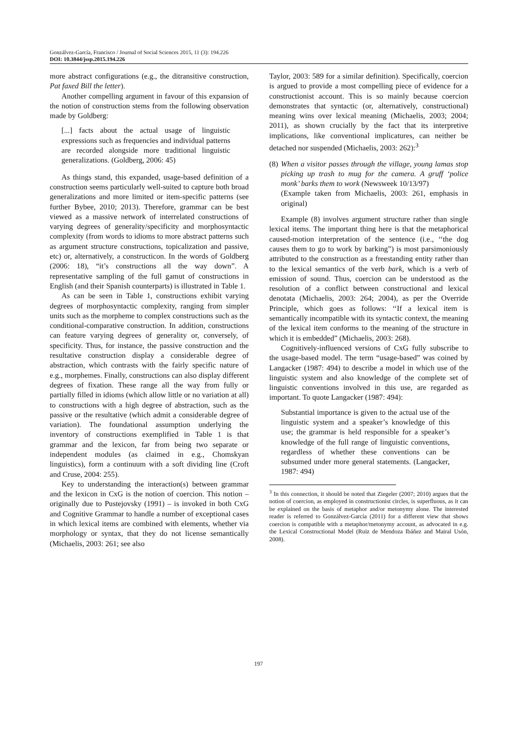Gonzálvez-García, Francisco / Journal of Social Sciences 2015, 11 (3): 194.226
DOI: 10.3844/jssp.2015.194.226
more abstract configurations (e.g., the ditransitive construction, Pat faxed Bill the letter).
Another compelling argument in favour of this expansion of the notion of construction stems from the following observation made by Goldberg:
[...] facts about the actual usage of linguistic expressions such as frequencies and individual patterns are recorded alongside more traditional linguistic generalizations. (Goldberg, 2006: 45)
As things stand, this expanded, usage-based definition of a construction seems particularly well-suited to capture both broad generalizations and more limited or item-specific patterns (see further Bybee, 2010; 2013). Therefore, grammar can be best viewed as a massive network of interrelated constructions of varying degrees of generality/specificity and morphosyntactic complexity (from words to idioms to more abstract patterns such as argument structure constructions, topicalization and passive, etc) or, alternatively, a constructicon. In the words of Goldberg (2006: 18), “it’s constructions all the way down”. A representative sampling of the full gamut of constructions in English (and their Spanish counterparts) is illustrated in Table 1.
As can be seen in Table 1, constructions exhibit varying degrees of morphosyntactic complexity, ranging from simpler units such as the morpheme to complex constructions such as the conditional-comparative construction. In addition, constructions can feature varying degrees of generality or, conversely, of specificity. Thus, for instance, the passive construction and the resultative construction display a considerable degree of abstraction, which contrasts with the fairly specific nature of e.g., morphemes. Finally, constructions can also display different degrees of fixation. These range all the way from fully or partially filled in idioms (which allow little or no variation at all) to constructions with a high degree of abstraction, such as the passive or the resultative (which admit a considerable degree of variation). The foundational assumption underlying the inventory of constructions exemplified in Table 1 is that grammar and the lexicon, far from being two separate or independent modules (as claimed in e.g., Chomskyan linguistics), form a continuum with a soft dividing line (Croft and Cruse, 2004: 255).
Key to understanding the interaction(s) between grammar and the lexicon in CxG is the notion of coercion. This notion – originally due to Pustejovsky (1991) – is invoked in both CxG and Cognitive Grammar to handle a number of exceptional cases in which lexical items are combined with elements, whether via morphology or syntax, that they do not license semantically (Michaelis, 2003: 261; see also
Taylor, 2003: 589 for a similar definition). Specifically, coercion is argued to provide a most compelling piece of evidence for a constructionist account. This is so mainly because coercion demonstrates that syntactic (or, alternatively, constructional) meaning wins over lexical meaning (Michaelis, 2003; 2004; 2011), as shown crucially by the fact that its interpretive implications, like conventional implicatures, can neither be detached nor suspended (Michaelis, 2003: 262):<sup>3</sup>
(8) When a visitor passes through the village, young lamas stop picking up trash to mug for the camera. A gruff ‘police monk’ barks them to work (Newsweek 10/13/97)
(Example taken from Michaelis, 2003: 261, emphasis in original)
Example (8) involves argument structure rather than single lexical items. The important thing here is that the metaphorical caused-motion interpretation of the sentence (i.e., ‘‘the dog causes them to go to work by barking”) is most parsimoniously attributed to the construction as a freestanding entity rather than to the lexical semantics of the verb bark, which is a verb of emission of sound. Thus, coercion can be understood as the resolution of a conflict between constructional and lexical denotata (Michaelis, 2003: 264; 2004), as per the Override Principle, which goes as follows: ‘‘If a lexical item is semantically incompatible with its syntactic context, the meaning of the lexical item conforms to the meaning of the structure in which it is embedded” (Michaelis, 2003: 268).
Cognitively-influenced versions of CxG fully subscribe to the usage-based model. The term “usage-based” was coined by Langacker (1987: 494) to describe a model in which use of the linguistic system and also knowledge of the complete set of linguistic conventions involved in this use, are regarded as important. To quote Langacker (1987: 494):
Substantial importance is given to the actual use of the linguistic system and a speaker’s knowledge of this use; the grammar is held responsible for a speaker’s knowledge of the full range of linguistic conventions, regardless of whether these conventions can be subsumed under more general statements. (Langacker, 1987: 494)
<sup>3</sup> In this connection, it should be noted that Ziegeler (2007; 2010) argues that the notion of coercion, as employed in constructionist circles, is superfluous, as it can be explained on the basis of metaphor and/or metonymy alone. The interested reader is referred to Gonzálvez-García (2011) for a different view that shows coercion is compatible with a metaphor/metonymy account, as advocated in e.g. the Lexical Constructional Model (Ruiz de Mendoza Ibáñez and Mairal Usón, 2008).
197